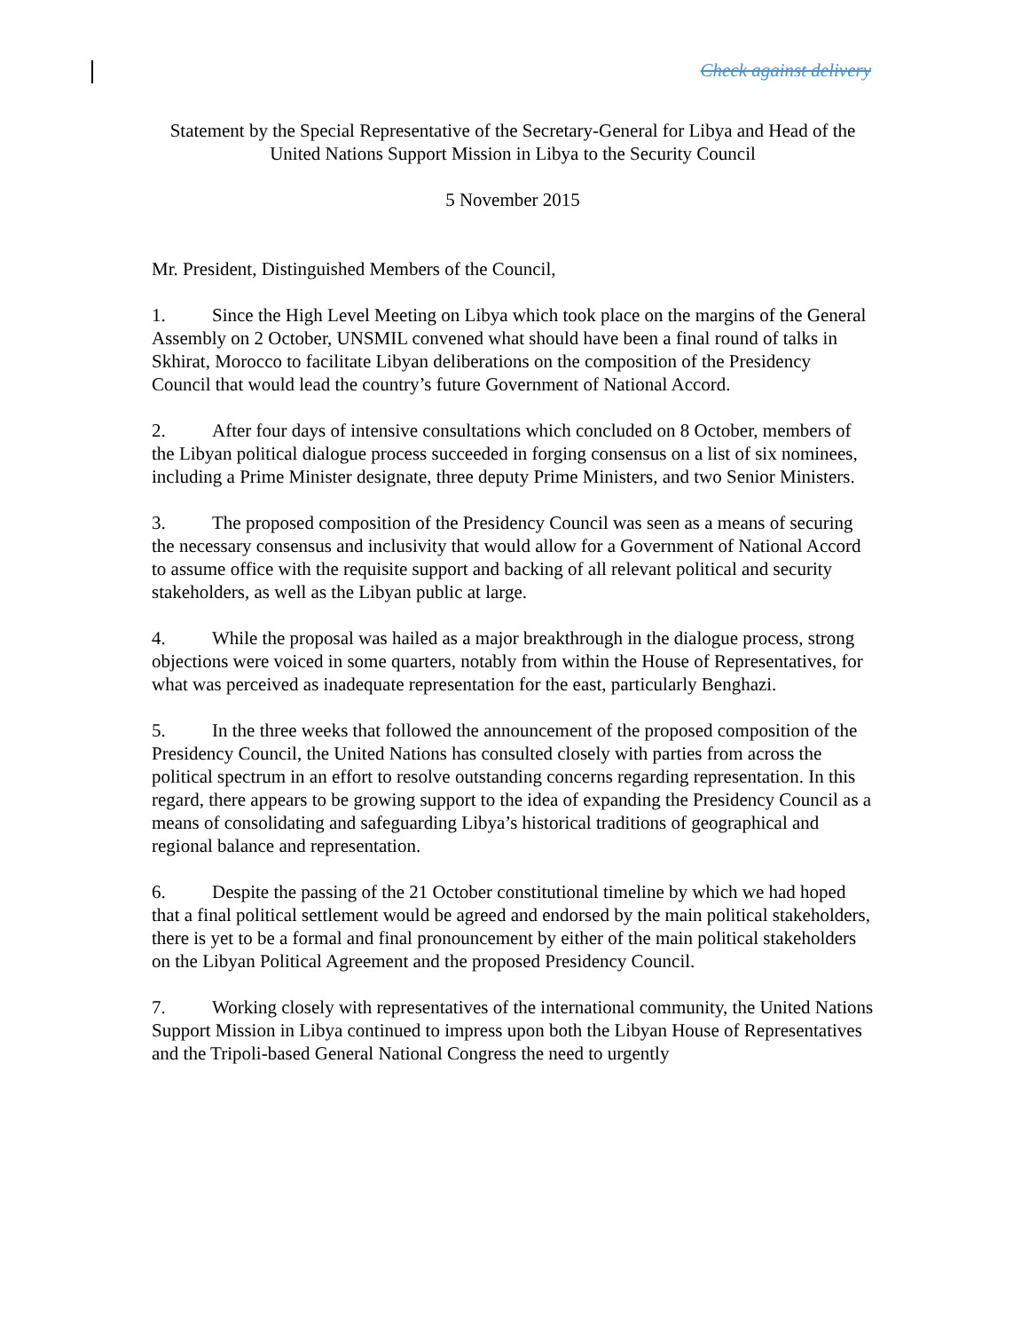Check against delivery
Statement by the Special Representative of the Secretary-General for Libya and Head of the United Nations Support Mission in Libya to the Security Council
5 November 2015
Mr. President, Distinguished Members of the Council,
1. Since the High Level Meeting on Libya which took place on the margins of the General Assembly on 2 October, UNSMIL convened what should have been a final round of talks in Skhirat, Morocco to facilitate Libyan deliberations on the composition of the Presidency Council that would lead the country’s future Government of National Accord.
2. After four days of intensive consultations which concluded on 8 October, members of the Libyan political dialogue process succeeded in forging consensus on a list of six nominees, including a Prime Minister designate, three deputy Prime Ministers, and two Senior Ministers.
3. The proposed composition of the Presidency Council was seen as a means of securing the necessary consensus and inclusivity that would allow for a Government of National Accord to assume office with the requisite support and backing of all relevant political and security stakeholders, as well as the Libyan public at large.
4. While the proposal was hailed as a major breakthrough in the dialogue process, strong objections were voiced in some quarters, notably from within the House of Representatives, for what was perceived as inadequate representation for the east, particularly Benghazi.
5. In the three weeks that followed the announcement of the proposed composition of the Presidency Council, the United Nations has consulted closely with parties from across the political spectrum in an effort to resolve outstanding concerns regarding representation. In this regard, there appears to be growing support to the idea of expanding the Presidency Council as a means of consolidating and safeguarding Libya’s historical traditions of geographical and regional balance and representation.
6. Despite the passing of the 21 October constitutional timeline by which we had hoped that a final political settlement would be agreed and endorsed by the main political stakeholders, there is yet to be a formal and final pronouncement by either of the main political stakeholders on the Libyan Political Agreement and the proposed Presidency Council.
7. Working closely with representatives of the international community, the United Nations Support Mission in Libya continued to impress upon both the Libyan House of Representatives and the Tripoli-based General National Congress the need to urgently